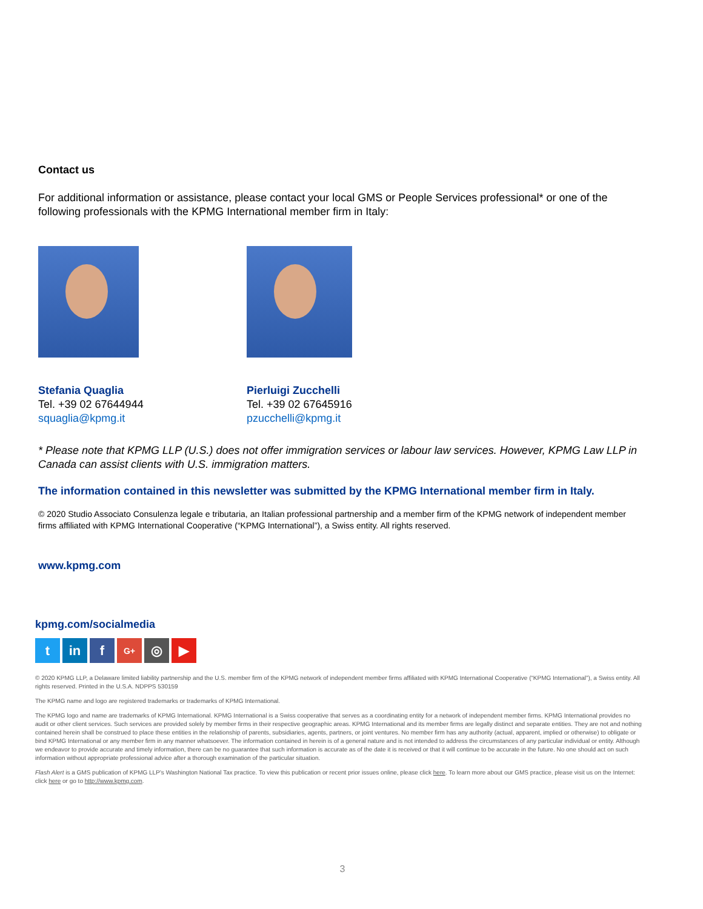Contact us
For additional information or assistance, please contact your local GMS or People Services professional* or one of the following professionals with the KPMG International member firm in Italy:
Stefania Quaglia
Tel. +39 02 67644944
squaglia@kpmg.it
Pierluigi Zucchelli
Tel. +39 02 67645916
pzucchelli@kpmg.it
* Please note that KPMG LLP (U.S.) does not offer immigration services or labour law services. However, KPMG Law LLP in Canada can assist clients with U.S. immigration matters.
The information contained in this newsletter was submitted by the KPMG International member firm in Italy.
© 2020 Studio Associato Consulenza legale e tributaria, an Italian professional partnership and a member firm of the KPMG network of independent member firms affiliated with KPMG International Cooperative (“KPMG International”), a Swiss entity. All rights reserved.
www.kpmg.com
kpmg.com/socialmedia
tin f G+ ◎ ▶
© 2020 KPMG LLP, a Delaware limited liability partnership and the U.S. member firm of the KPMG network of independent member firms affiliated with KPMG International Cooperative (“KPMG International”), a Swiss entity. All rights reserved. Printed in the U.S.A. NDPPS 530159
The KPMG name and logo are registered trademarks or trademarks of KPMG International.
The KPMG logo and name are trademarks of KPMG International. KPMG International is a Swiss cooperative that serves as a coordinating entity for a network of independent member firms. KPMG International provides no audit or other client services. Such services are provided solely by member firms in their respective geographic areas. KPMG International and its member firms are legally distinct and separate entities. They are not and nothing contained herein shall be construed to place these entities in the relationship of parents, subsidiaries, agents, partners, or joint ventures. No member firm has any authority (actual, apparent, implied or otherwise) to obligate or bind KPMG International or any member firm in any manner whatsoever. The information contained in herein is of a general nature and is not intended to address the circumstances of any particular individual or entity. Although we endeavor to provide accurate and timely information, there can be no guarantee that such information is accurate as of the date it is received or that it will continue to be accurate in the future. No one should act on such information without appropriate professional advice after a thorough examination of the particular situation.
Flash Alert is a GMS publication of KPMG LLP’s Washington National Tax practice. To view this publication or recent prior issues online, please click here. To learn more about our GMS practice, please visit us on the Internet: click here or go to http://www.kpmg.com.
3